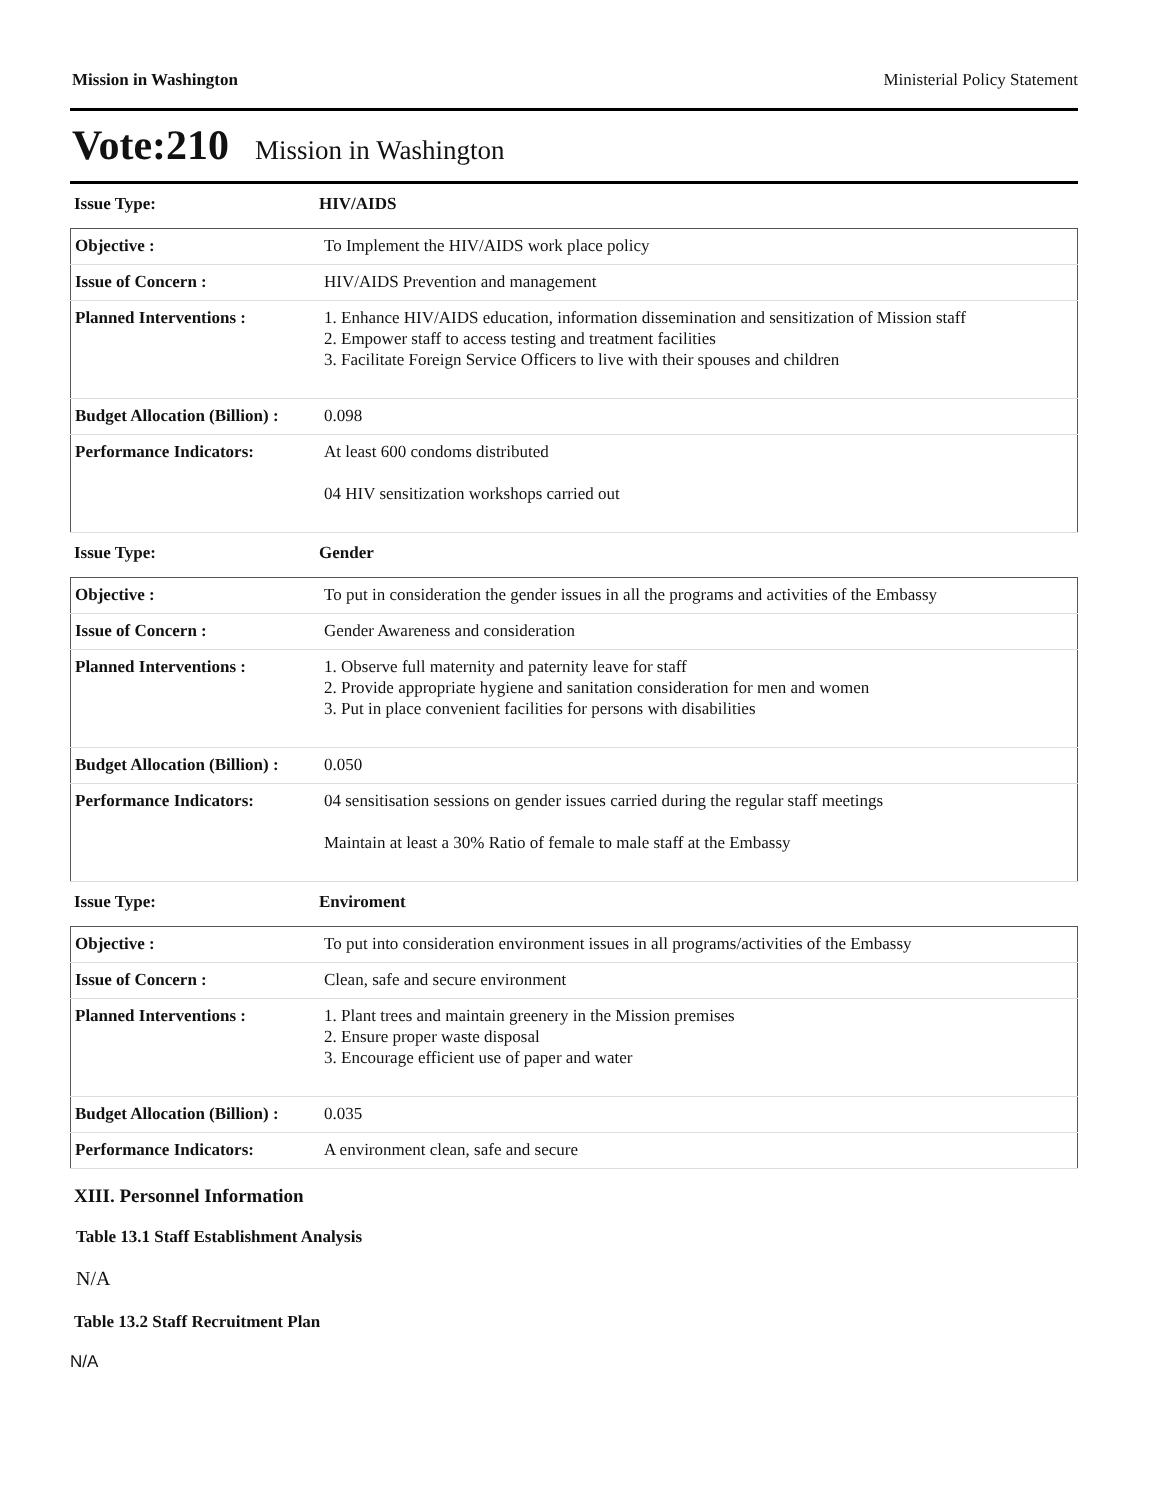Mission in Washington Ministerial Policy Statement
Vote:210 Mission in Washington
Issue Type: HIV/AIDS
| Objective : | To Implement the HIV/AIDS work place policy |
| Issue of Concern : | HIV/AIDS Prevention and management |
| Planned Interventions : | 1. Enhance HIV/AIDS education, information dissemination and sensitization of Mission staff 2. Empower staff to access testing and treatment facilities 3. Facilitate Foreign Service Officers to live with their spouses and children |
| Budget Allocation (Billion) : | 0.098 |
| Performance Indicators: | At least 600 condoms distributed 04 HIV sensitization workshops carried out |
Issue Type: Gender
| Objective : | To put in consideration the gender issues in all the programs and activities of the Embassy |
| Issue of Concern : | Gender Awareness and consideration |
| Planned Interventions : | 1. Observe full maternity and paternity leave for staff 2. Provide appropriate hygiene and sanitation consideration for men and women 3. Put in place convenient facilities for persons with disabilities |
| Budget Allocation (Billion) : | 0.050 |
| Performance Indicators: | 04 sensitisation sessions on gender issues carried during the regular staff meetings Maintain at least a 30% Ratio of female to male staff at the Embassy |
Issue Type: Enviroment
| Objective : | To put into consideration environment issues in all programs/activities of the Embassy |
| Issue of Concern : | Clean, safe and secure environment |
| Planned Interventions : | 1. Plant trees and maintain greenery in the Mission premises 2. Ensure proper waste disposal 3. Encourage efficient use of paper and water |
| Budget Allocation (Billion) : | 0.035 |
| Performance Indicators: | A environment clean, safe and secure |
XIII. Personnel Information
Table 13.1 Staff Establishment Analysis
N/A
Table 13.2 Staff Recruitment Plan
N/A